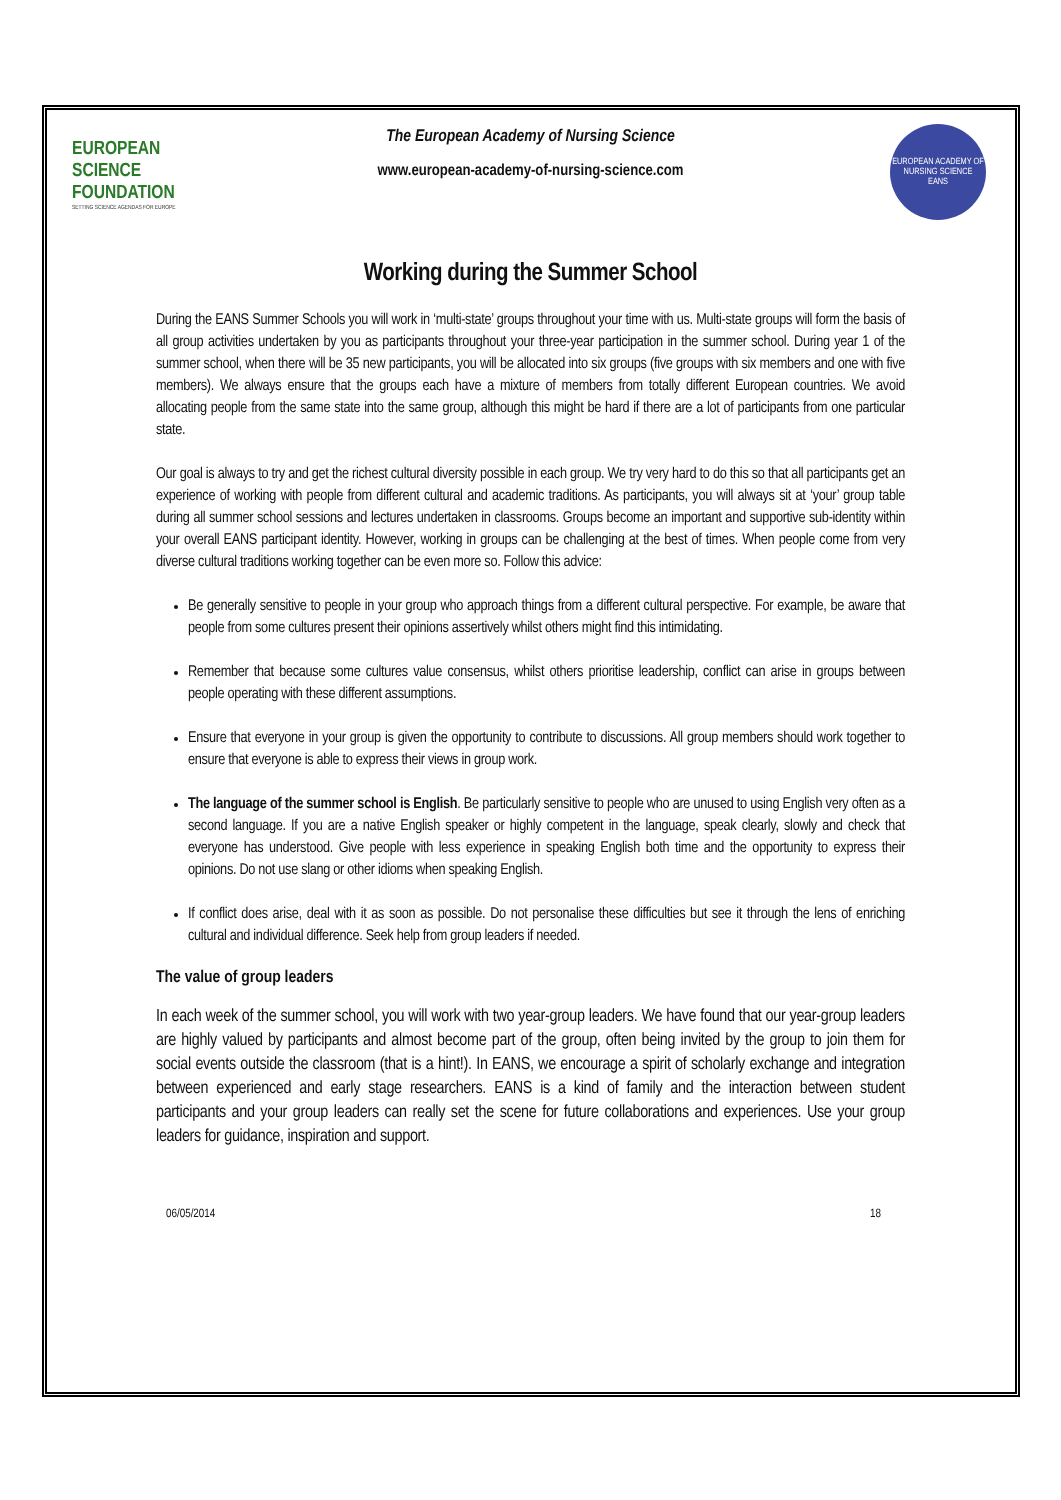EUROPEAN
SCIENCE
FOUNDATION
SETTING SCIENCE AGENDAS FOR EUROPE
EUROPEAN ACADEMY OF NURSING SCIENCE
EANS
The European Academy of Nursing Science
www.european-academy-of-nursing-science.com
Working during the Summer School
During the EANS Summer Schools you will work in ‘multi-state’ groups throughout your time with us. Multi-state groups will form the basis of all group activities undertaken by you as participants throughout your three-year participation in the summer school. During year 1 of the summer school, when there will be 35 new participants, you will be allocated into six groups (five groups with six members and one with five members). We always ensure that the groups each have a mixture of members from totally different European countries. We avoid allocating people from the same state into the same group, although this might be hard if there are a lot of participants from one particular state.
Our goal is always to try and get the richest cultural diversity possible in each group. We try very hard to do this so that all participants get an experience of working with people from different cultural and academic traditions. As participants, you will always sit at ‘your’ group table during all summer school sessions and lectures undertaken in classrooms. Groups become an important and supportive sub-identity within your overall EANS participant identity. However, working in groups can be challenging at the best of times. When people come from very diverse cultural traditions working together can be even more so. Follow this advice:
Be generally sensitive to people in your group who approach things from a different cultural perspective. For example, be aware that people from some cultures present their opinions assertively whilst others might find this intimidating.
Remember that because some cultures value consensus, whilst others prioritise leadership, conflict can arise in groups between people operating with these different assumptions.
Ensure that everyone in your group is given the opportunity to contribute to discussions. All group members should work together to ensure that everyone is able to express their views in group work.
The language of the summer school is English. Be particularly sensitive to people who are unused to using English very often as a second language. If you are a native English speaker or highly competent in the language, speak clearly, slowly and check that everyone has understood. Give people with less experience in speaking English both time and the opportunity to express their opinions. Do not use slang or other idioms when speaking English.
If conflict does arise, deal with it as soon as possible. Do not personalise these difficulties but see it through the lens of enriching cultural and individual difference. Seek help from group leaders if needed.
The value of group leaders
In each week of the summer school, you will work with two year-group leaders. We have found that our year-group leaders are highly valued by participants and almost become part of the group, often being invited by the group to join them for social events outside the classroom (that is a hint!). In EANS, we encourage a spirit of scholarly exchange and integration between experienced and early stage researchers. EANS is a kind of family and the interaction between student participants and your group leaders can really set the scene for future collaborations and experiences. Use your group leaders for guidance, inspiration and support.
06/05/2014 18